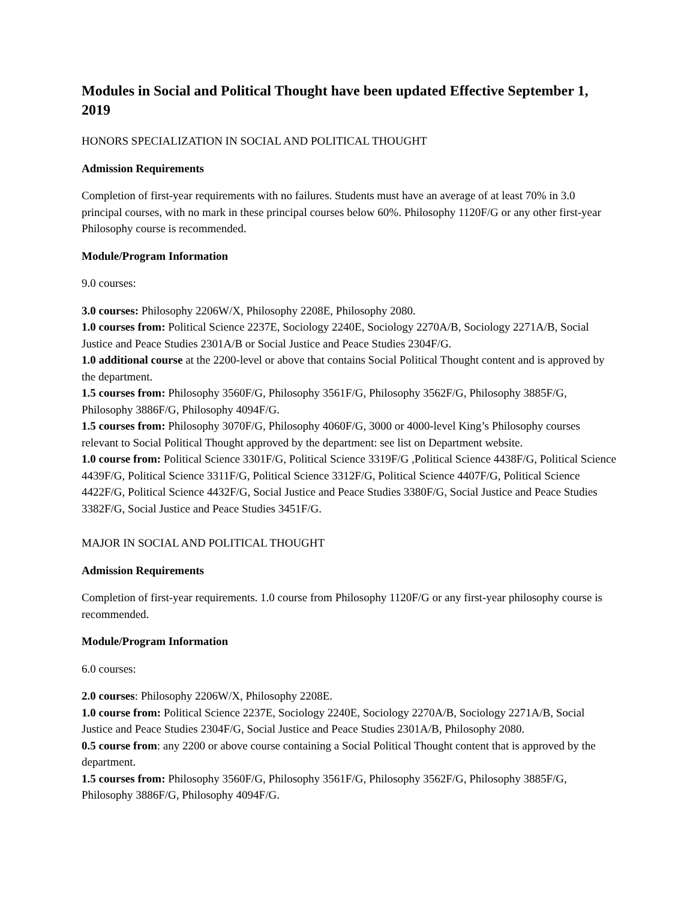Modules in Social and Political Thought have been updated Effective September 1, 2019
HONORS SPECIALIZATION IN SOCIAL AND POLITICAL THOUGHT
Admission Requirements
Completion of first-year requirements with no failures. Students must have an average of at least 70% in 3.0 principal courses, with no mark in these principal courses below 60%. Philosophy 1120F/G or any other first-year Philosophy course is recommended.
Module/Program Information
9.0 courses:
3.0 courses: Philosophy 2206W/X, Philosophy 2208E, Philosophy 2080.
1.0 courses from: Political Science 2237E, Sociology 2240E, Sociology 2270A/B, Sociology 2271A/B, Social Justice and Peace Studies 2301A/B or Social Justice and Peace Studies 2304F/G.
1.0 additional course at the 2200-level or above that contains Social Political Thought content and is approved by the department.
1.5 courses from: Philosophy 3560F/G, Philosophy 3561F/G, Philosophy 3562F/G, Philosophy 3885F/G, Philosophy 3886F/G, Philosophy 4094F/G.
1.5 courses from: Philosophy 3070F/G, Philosophy 4060F/G, 3000 or 4000-level King’s Philosophy courses relevant to Social Political Thought approved by the department: see list on Department website.
1.0 course from: Political Science 3301F/G, Political Science 3319F/G ,Political Science 4438F/G, Political Science 4439F/G, Political Science 3311F/G, Political Science 3312F/G, Political Science 4407F/G, Political Science 4422F/G, Political Science 4432F/G, Social Justice and Peace Studies 3380F/G, Social Justice and Peace Studies 3382F/G, Social Justice and Peace Studies 3451F/G.
MAJOR IN SOCIAL AND POLITICAL THOUGHT
Admission Requirements
Completion of first-year requirements. 1.0 course from Philosophy 1120F/G or any first-year philosophy course is recommended.
Module/Program Information
6.0 courses:
2.0 courses: Philosophy 2206W/X, Philosophy 2208E.
1.0 course from: Political Science 2237E, Sociology 2240E, Sociology 2270A/B, Sociology 2271A/B, Social Justice and Peace Studies 2304F/G, Social Justice and Peace Studies 2301A/B, Philosophy 2080.
0.5 course from: any 2200 or above course containing a Social Political Thought content that is approved by the department.
1.5 courses from: Philosophy 3560F/G, Philosophy 3561F/G, Philosophy 3562F/G, Philosophy 3885F/G, Philosophy 3886F/G, Philosophy 4094F/G.